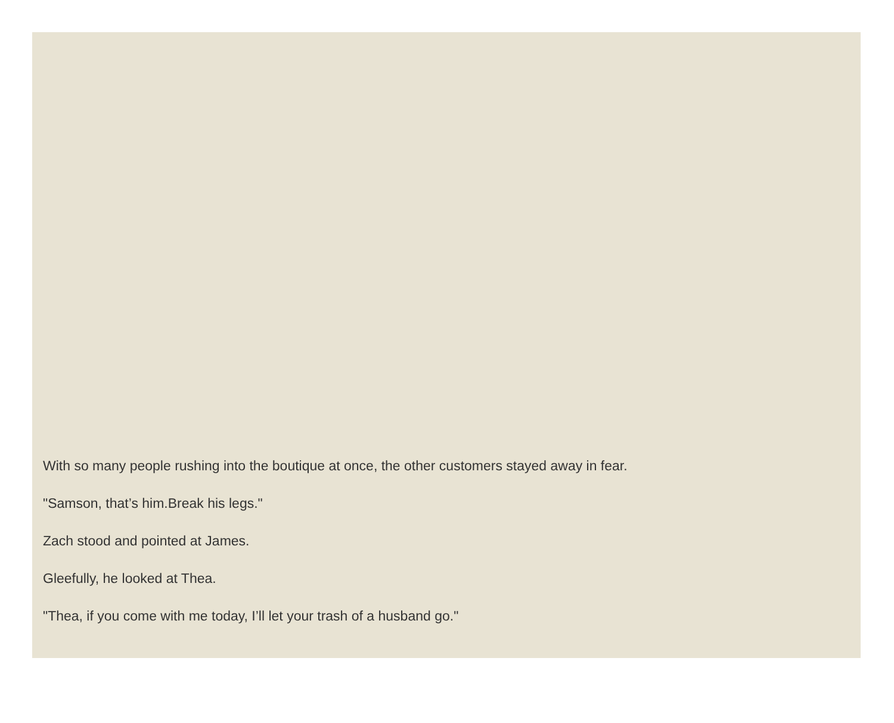With so many people rushing into the boutique at once, the other customers stayed away in fear.
"Samson, that’s him.Break his legs."
Zach stood and pointed at James.
Gleefully, he looked at Thea.
"Thea, if you come with me today, I’ll let your trash of a husband go."